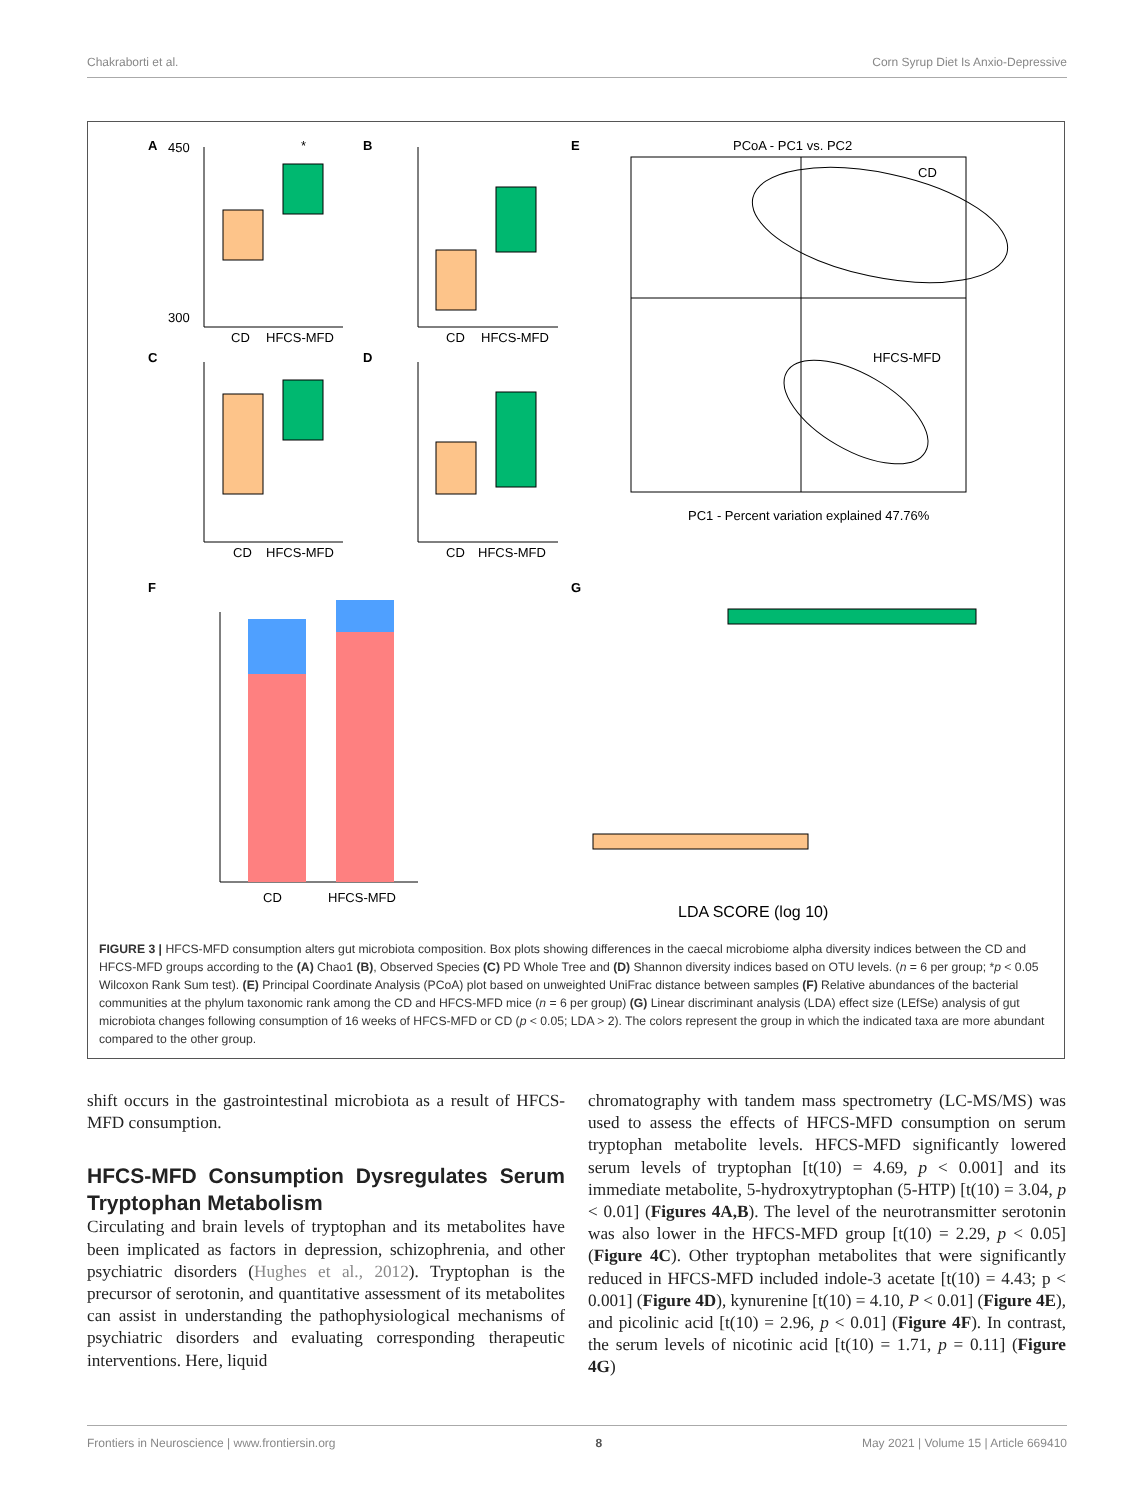Chakraborti et al. Corn Syrup Diet Is Anxio-Depressive
A
CD
HFCS-MFD
300
450
*
B
CD
HFCS-MFD
C
CD
HFCS-MFD
D
CD
HFCS-MFD
E
PCoA - PC1 vs. PC2
CD
HFCS-MFD
PC1 - Percent variation explained 47.76%
G
F
CD
HFCS-MFD
LDA SCORE (log 10)
FIGURE 3 | HFCS-MFD consumption alters gut microbiota composition. Box plots showing differences in the caecal microbiome alpha diversity indices between the CD and HFCS-MFD groups according to the (A) Chao1 (B), Observed Species (C) PD Whole Tree and (D) Shannon diversity indices based on OTU levels. (n = 6 per group; *p < 0.05 Wilcoxon Rank Sum test). (E) Principal Coordinate Analysis (PCoA) plot based on unweighted UniFrac distance between samples (F) Relative abundances of the bacterial communities at the phylum taxonomic rank among the CD and HFCS-MFD mice (n = 6 per group) (G) Linear discriminant analysis (LDA) effect size (LEfSe) analysis of gut microbiota changes following consumption of 16 weeks of HFCS-MFD or CD (p < 0.05; LDA > 2). The colors represent the group in which the indicated taxa are more abundant compared to the other group.
shift occurs in the gastrointestinal microbiota as a result of HFCS-MFD consumption.
HFCS-MFD Consumption Dysregulates Serum Tryptophan Metabolism
Circulating and brain levels of tryptophan and its metabolites have been implicated as factors in depression, schizophrenia, and other psychiatric disorders (Hughes et al., 2012). Tryptophan is the precursor of serotonin, and quantitative assessment of its metabolites can assist in understanding the pathophysiological mechanisms of psychiatric disorders and evaluating corresponding therapeutic interventions. Here, liquid
chromatography with tandem mass spectrometry (LC-MS/MS) was used to assess the effects of HFCS-MFD consumption on serum tryptophan metabolite levels. HFCS-MFD significantly lowered serum levels of tryptophan [t(10) = 4.69, p < 0.001] and its immediate metabolite, 5-hydroxytryptophan (5-HTP) [t(10) = 3.04, p < 0.01] (Figures 4A,B). The level of the neurotransmitter serotonin was also lower in the HFCS-MFD group [t(10) = 2.29, p < 0.05] (Figure 4C). Other tryptophan metabolites that were significantly reduced in HFCS-MFD included indole-3 acetate [t(10) = 4.43; p < 0.001] (Figure 4D), kynurenine [t(10) = 4.10, P < 0.01] (Figure 4E), and picolinic acid [t(10) = 2.96, p < 0.01] (Figure 4F). In contrast, the serum levels of nicotinic acid [t(10) = 1.71, p = 0.11] (Figure 4G)
Frontiers in Neuroscience | www.frontiersin.org 8 May 2021 | Volume 15 | Article 669410